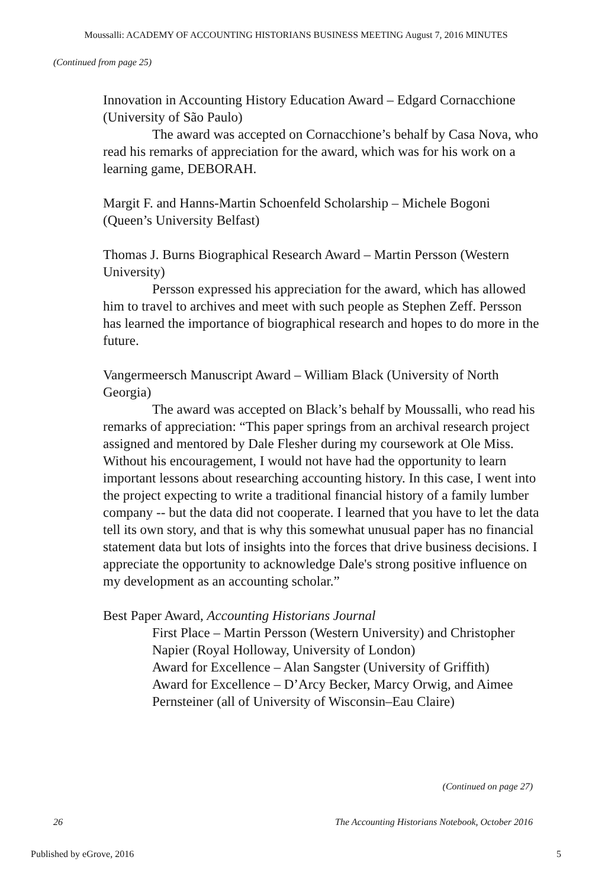Moussalli: ACADEMY OF ACCOUNTING HISTORIANS BUSINESS MEETING August 7, 2016 MINUTES
(Continued from page 25)
Innovation in Accounting History Education Award – Edgard Cornacchione (University of São Paulo)
The award was accepted on Cornacchione’s behalf by Casa Nova, who read his remarks of appreciation for the award, which was for his work on a learning game, DEBORAH.
Margit F. and Hanns-Martin Schoenfeld Scholarship – Michele Bogoni (Queen’s University Belfast)
Thomas J. Burns Biographical Research Award – Martin Persson (Western University)
Persson expressed his appreciation for the award, which has allowed him to travel to archives and meet with such people as Stephen Zeff. Persson has learned the importance of biographical research and hopes to do more in the future.
Vangermeersch Manuscript Award – William Black (University of North Georgia)
The award was accepted on Black’s behalf by Moussalli, who read his remarks of appreciation: “This paper springs from an archival research project assigned and mentored by Dale Flesher during my coursework at Ole Miss. Without his encouragement, I would not have had the opportunity to learn important lessons about researching accounting history. In this case, I went into the project expecting to write a traditional financial history of a family lumber company -- but the data did not cooperate. I learned that you have to let the data tell its own story, and that is why this somewhat unusual paper has no financial statement data but lots of insights into the forces that drive business decisions. I appreciate the opportunity to acknowledge Dale's strong positive influence on my development as an accounting scholar.”
Best Paper Award, Accounting Historians Journal
First Place – Martin Persson (Western University) and Christopher Napier (Royal Holloway, University of London)
Award for Excellence – Alan Sangster (University of Griffith)
Award for Excellence – D’Arcy Becker, Marcy Orwig, and Aimee Pernsteiner (all of University of Wisconsin–Eau Claire)
(Continued on page 27)
26 The Accounting Historians Notebook, October 2016
Published by eGrove, 2016 5